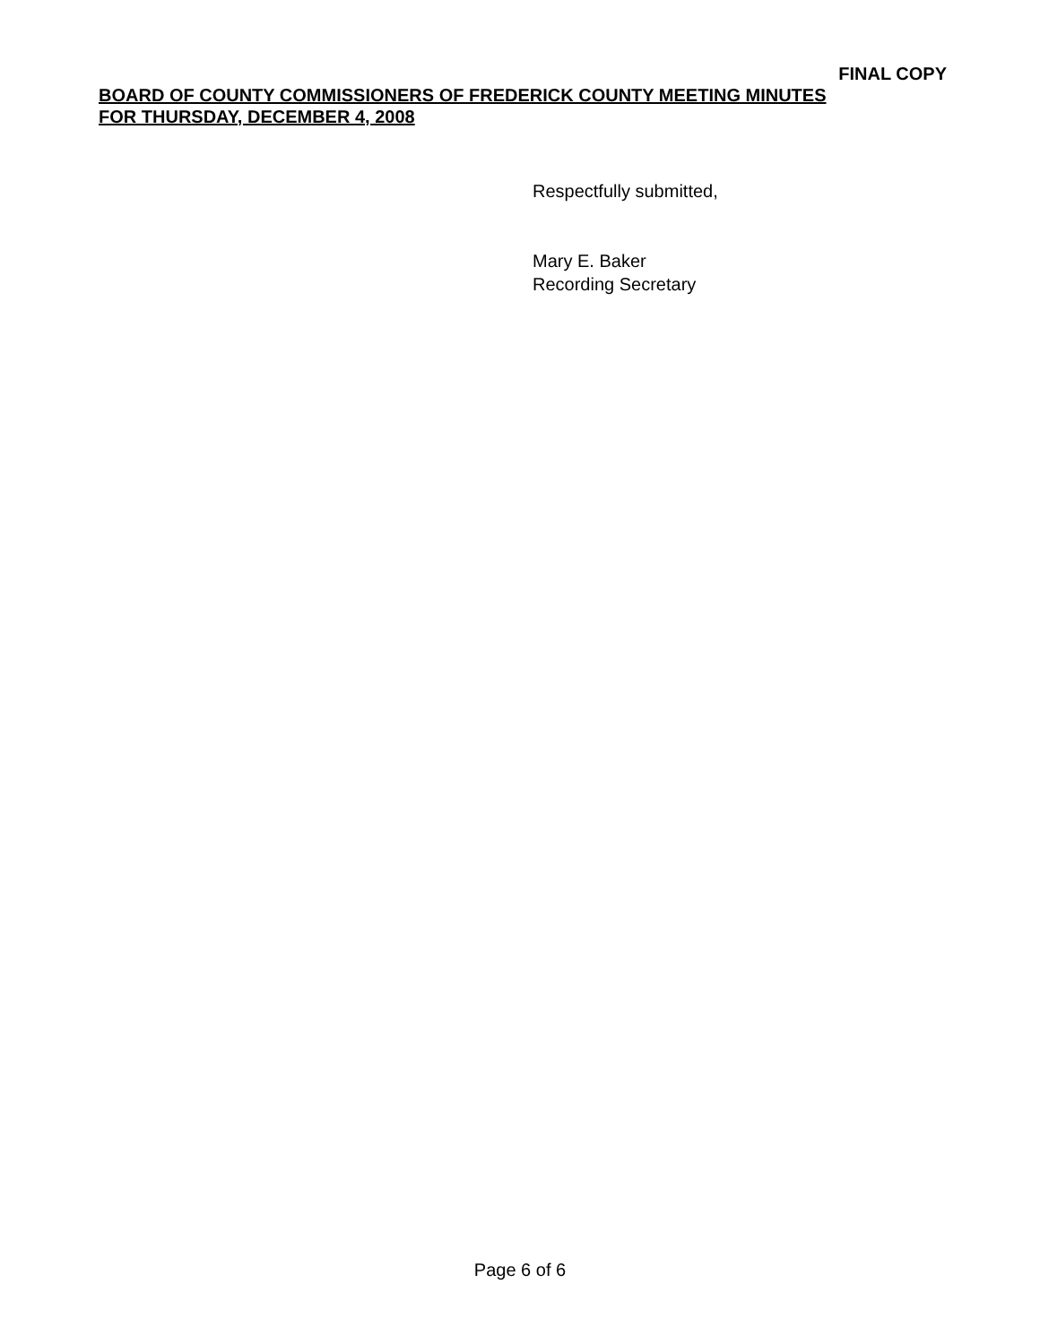FINAL COPY
BOARD OF COUNTY COMMISSIONERS OF FREDERICK COUNTY MEETING MINUTES
FOR THURSDAY, DECEMBER 4, 2008
Respectfully submitted,
Mary E. Baker
Recording Secretary
Page 6 of 6